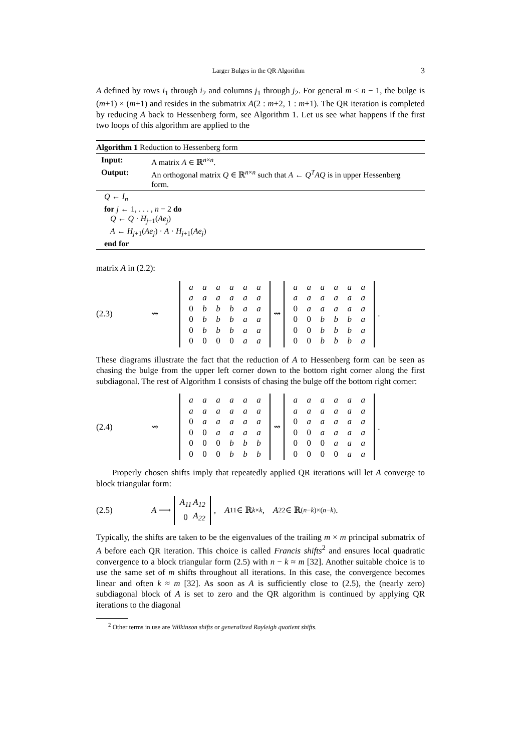Larger Bulges in the QR Algorithm 3
A defined by rows i<sub>1</sub> through i<sub>2</sub> and columns j<sub>1</sub> through j<sub>2</sub>. For general m < n − 1, the bulge is (m+1) × (m+1) and resides in the submatrix A(2 : m+2, 1 : m+1). The QR iteration is completed by reducing A back to Hessenberg form, see Algorithm 1. Let us see what happens if the first two loops of this algorithm are applied to the
Algorithm 1 Reduction to Hessenberg form
Input: A matrix A ∈ ℝ<sup>n×n</sup>. Output: An orthogonal matrix Q ∈ ℝ<sup>n×n</sup> such that A ← Q<sup>T</sup>AQ is in upper Hessenberg form.
Q ← I<sub>n</sub>
for j ← 1, . . . , n − 2 do
Q ← Q · H<sub>j+1</sub>(Ae<sub>j</sub>)
A ← H<sub>j+1</sub>(Ae<sub>j</sub>) · A · H<sub>j+1</sub>(Ae<sub>j</sub>)
end for
matrix A in (2.2):
(2.3) ⇝
| a | a | a | a | a | a |
| a | a | a | a | a | a |
| 0 | b | b | b | a | a |
| 0 | b | b | b | a | a |
| 0 | b | b | b | a | a |
| 0 | 0 | 0 | 0 | a | a |
⇝
| a | a | a | a | a | a |
| a | a | a | a | a | a |
| 0 | a | a | a | a | a |
| 0 | 0 | b | b | b | a |
| 0 | 0 | b | b | b | a |
| 0 | 0 | b | b | b | a |
.
These diagrams illustrate the fact that the reduction of A to Hessenberg form can be seen as chasing the bulge from the upper left corner down to the bottom right corner along the first subdiagonal. The rest of Algorithm 1 consists of chasing the bulge off the bottom right corner:
(2.4) ⇝
| a | a | a | a | a | a |
| a | a | a | a | a | a |
| 0 | a | a | a | a | a |
| 0 | 0 | a | a | a | a |
| 0 | 0 | 0 | b | b | b |
| 0 | 0 | 0 | b | b | b |
⇝
| a | a | a | a | a | a |
| a | a | a | a | a | a |
| 0 | a | a | a | a | a |
| 0 | 0 | a | a | a | a |
| 0 | 0 | 0 | a | a | a |
| 0 | 0 | 0 | 0 | a | a |
.
Properly chosen shifts imply that repeatedly applied QR iterations will let A converge to block triangular form:
(2.5) A ⟶
| A<sub>11</sub> | A<sub>12</sub> |
| 0 | A<sub>22</sub> |
, A<sub>11</sub> ∈ ℝ<sup>k×k</sup>, A<sub>22</sub> ∈ ℝ<sup>(n−k)×(n−k)</sup>.
Typically, the shifts are taken to be the eigenvalues of the trailing m × m principal submatrix of A before each QR iteration. This choice is called Francis shifts<sup>2</sup> and ensures local quadratic convergence to a block triangular form (2.5) with n − k ≈ m [32]. Another suitable choice is to use the same set of m shifts throughout all iterations. In this case, the convergence becomes linear and often k ≈ m [32]. As soon as A is sufficiently close to (2.5), the (nearly zero) subdiagonal block of A is set to zero and the QR algorithm is continued by applying QR iterations to the diagonal
<sup>2</sup> Other terms in use are Wilkinson shifts or generalized Rayleigh quotient shifts.